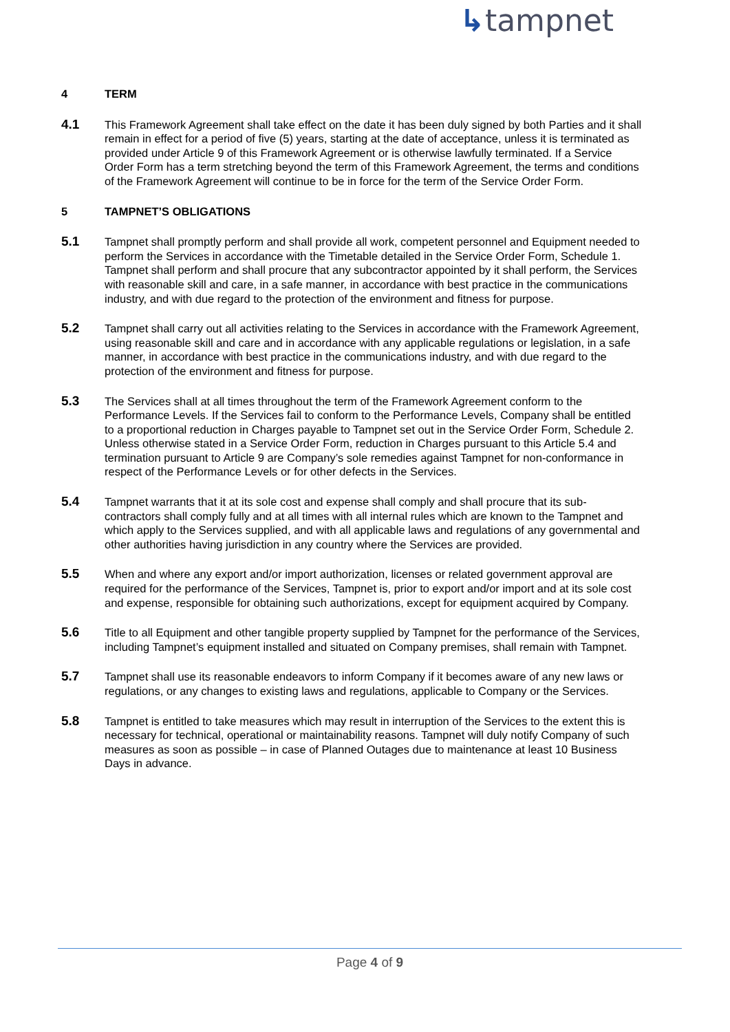↳tampnet
4 TERM
4.1
This Framework Agreement shall take effect on the date it has been duly signed by both Parties and it shall remain in effect for a period of five (5) years, starting at the date of acceptance, unless it is terminated as provided under Article 9 of this Framework Agreement or is otherwise lawfully terminated. If a Service Order Form has a term stretching beyond the term of this Framework Agreement, the terms and conditions of the Framework Agreement will continue to be in force for the term of the Service Order Form.
5 TAMPNET’S OBLIGATIONS
5.1
Tampnet shall promptly perform and shall provide all work, competent personnel and Equipment needed to perform the Services in accordance with the Timetable detailed in the Service Order Form, Schedule 1. Tampnet shall perform and shall procure that any subcontractor appointed by it shall perform, the Services with reasonable skill and care, in a safe manner, in accordance with best practice in the communications industry, and with due regard to the protection of the environment and fitness for purpose.
5.2
Tampnet shall carry out all activities relating to the Services in accordance with the Framework Agreement, using reasonable skill and care and in accordance with any applicable regulations or legislation, in a safe manner, in accordance with best practice in the communications industry, and with due regard to the protection of the environment and fitness for purpose.
5.3
The Services shall at all times throughout the term of the Framework Agreement conform to the Performance Levels. If the Services fail to conform to the Performance Levels, Company shall be entitled to a proportional reduction in Charges payable to Tampnet set out in the Service Order Form, Schedule 2. Unless otherwise stated in a Service Order Form, reduction in Charges pursuant to this Article 5.4 and termination pursuant to Article 9 are Company’s sole remedies against Tampnet for non-conformance in respect of the Performance Levels or for other defects in the Services.
5.4
Tampnet warrants that it at its sole cost and expense shall comply and shall procure that its sub-contractors shall comply fully and at all times with all internal rules which are known to the Tampnet and which apply to the Services supplied, and with all applicable laws and regulations of any governmental and other authorities having jurisdiction in any country where the Services are provided.
5.5
When and where any export and/or import authorization, licenses or related government approval are required for the performance of the Services, Tampnet is, prior to export and/or import and at its sole cost and expense, responsible for obtaining such authorizations, except for equipment acquired by Company.
5.6
Title to all Equipment and other tangible property supplied by Tampnet for the performance of the Services, including Tampnet’s equipment installed and situated on Company premises, shall remain with Tampnet.
5.7
Tampnet shall use its reasonable endeavors to inform Company if it becomes aware of any new laws or regulations, or any changes to existing laws and regulations, applicable to Company or the Services.
5.8
Tampnet is entitled to take measures which may result in interruption of the Services to the extent this is necessary for technical, operational or maintainability reasons. Tampnet will duly notify Company of such measures as soon as possible – in case of Planned Outages due to maintenance at least 10 Business Days in advance.
Page 4 of 9